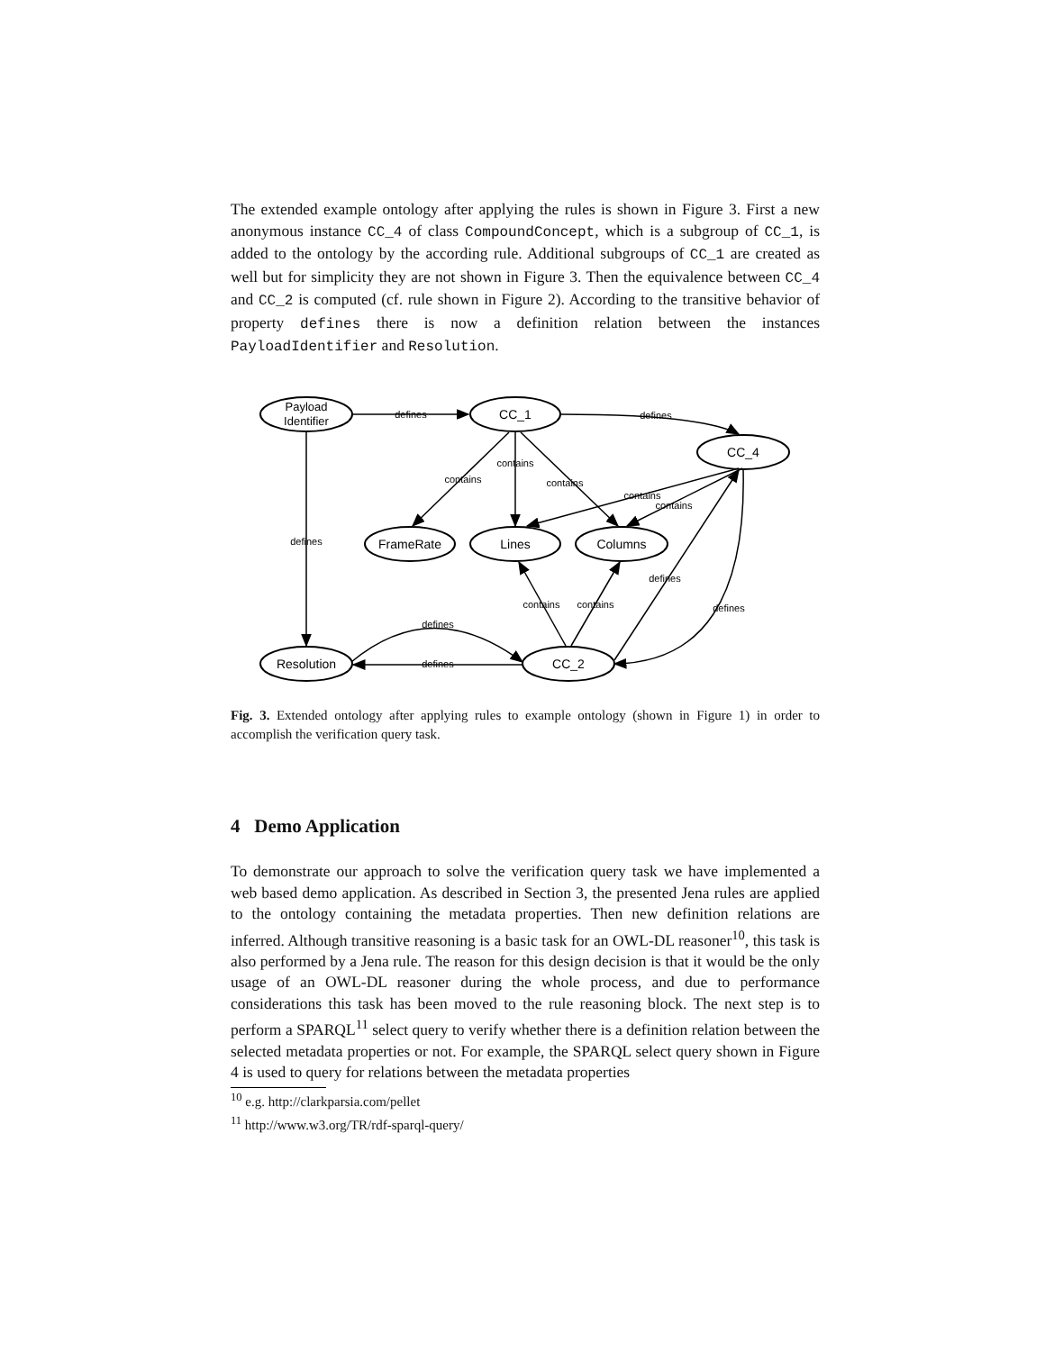The extended example ontology after applying the rules is shown in Figure 3. First a new anonymous instance CC_4 of class CompoundConcept, which is a subgroup of CC_1, is added to the ontology by the according rule. Additional subgroups of CC_1 are created as well but for simplicity they are not shown in Figure 3. Then the equivalence between CC_4 and CC_2 is computed (cf. rule shown in Figure 2). According to the transitive behavior of property defines there is now a definition relation between the instances PayloadIdentifier and Resolution.
Payload
Identifier
CC_1
CC_4
FrameRate
Lines
Columns
Resolution
CC_2
defines
defines
defines
contains
contains
contains
contains
contains
contains
contains
defines
defines
defines
defines
Fig. 3. Extended ontology after applying rules to example ontology (shown in Figure 1) in order to accomplish the verification query task.
4 Demo Application
To demonstrate our approach to solve the verification query task we have implemented a web based demo application. As described in Section 3, the presented Jena rules are applied to the ontology containing the metadata properties. Then new definition relations are inferred. Although transitive reasoning is a basic task for an OWL-DL reasoner<sup>10</sup>, this task is also performed by a Jena rule. The reason for this design decision is that it would be the only usage of an OWL-DL reasoner during the whole process, and due to performance considerations this task has been moved to the rule reasoning block. The next step is to perform a SPARQL<sup>11</sup> select query to verify whether there is a definition relation between the selected metadata properties or not. For example, the SPARQL select query shown in Figure 4 is used to query for relations between the metadata properties
<sup>10</sup> e.g. http://clarkparsia.com/pellet
<sup>11</sup> http://www.w3.org/TR/rdf-sparql-query/